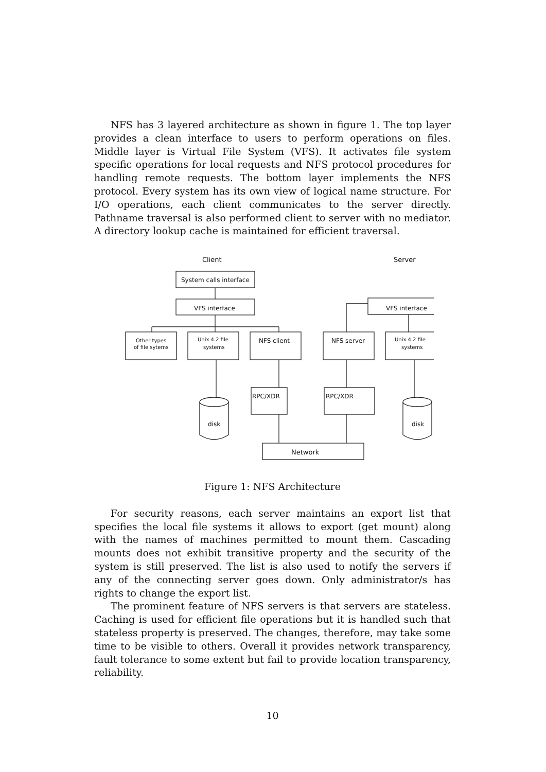NFS has 3 layered architecture as shown in figure 1. The top layer provides a clean interface to users to perform operations on files. Middle layer is Virtual File System (VFS). It activates file system specific operations for local requests and NFS protocol procedures for handling remote requests. The bottom layer implements the NFS protocol. Every system has its own view of logical name structure. For I/O operations, each client communicates to the server directly. Pathname traversal is also performed client to server with no mediator. A directory lookup cache is maintained for efficient traversal.
Client
Server
System calls interface
VFS interface
VFS interface
Other types
of file sytems
Unix 4.2 file
systems
NFS client
NFS server
Unix 4.2 file
systems
RPC/XDR
RPC/XDR
disk
disk
Network
Figure 1: NFS Architecture
For security reasons, each server maintains an export list that specifies the local file systems it allows to export (get mount) along with the names of machines permitted to mount them. Cascading mounts does not exhibit transitive property and the security of the system is still preserved. The list is also used to notify the servers if any of the connecting server goes down. Only administrator/s has rights to change the export list.
The prominent feature of NFS servers is that servers are stateless. Caching is used for efficient file operations but it is handled such that stateless property is preserved. The changes, therefore, may take some time to be visible to others. Overall it provides network transparency, fault tolerance to some extent but fail to provide location transparency, reliability.
10